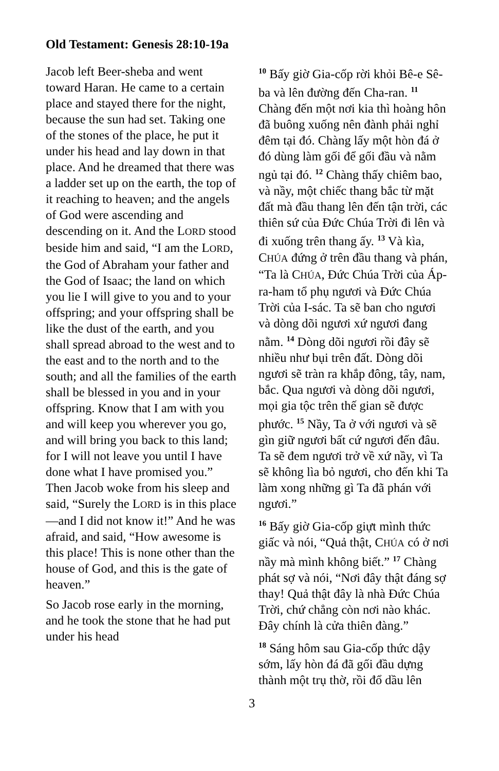Old Testament: Genesis 28:10-19a
Jacob left Beer-sheba and went toward Haran. He came to a certain place and stayed there for the night, because the sun had set. Taking one of the stones of the place, he put it under his head and lay down in that place. And he dreamed that there was a ladder set up on the earth, the top of it reaching to heaven; and the angels of God were ascending and descending on it. And the LORD stood beside him and said, “I am the LORD, the God of Abraham your father and the God of Isaac; the land on which you lie I will give to you and to your offspring; and your offspring shall be like the dust of the earth, and you shall spread abroad to the west and to the east and to the north and to the south; and all the families of the earth shall be blessed in you and in your offspring. Know that I am with you and will keep you wherever you go, and will bring you back to this land; for I will not leave you until I have done what I have promised you.” Then Jacob woke from his sleep and said, “Surely the LORD is in this place—and I did not know it!” And he was afraid, and said, “How awesome is this place! This is none other than the house of God, and this is the gate of heaven.”
So Jacob rose early in the morning, and he took the stone that he had put under his head
<sup>10</sup> Bấy giờ Gia-cốp rời khỏi Bê-e Sê-ba và lên đường đến Cha-ran. <sup>11</sup> Chàng đến một nơi kia thì hoàng hôn đã buông xuống nên đành phải nghỉ đêm tại đó. Chàng lấy một hòn đá ở đó dùng làm gối để gối đầu và nằm ngủ tại đó. <sup>12</sup> Chàng thấy chiêm bao, và nầy, một chiếc thang bắc từ mặt đất mà đầu thang lên đến tận trời, các thiên sứ của Đức Chúa Trời đi lên và đi xuống trên thang ấy. <sup>13</sup> Và kìa, CHÚA đứng ở trên đầu thang và phán, “Ta là CHÚA, Đức Chúa Trời của Áp-ra-ham tổ phụ ngươi và Đức Chúa Trời của I-sác. Ta sẽ ban cho ngươi và dòng dõi ngươi xứ ngươi đang nằm. <sup>14</sup> Dòng dõi ngươi rồi đây sẽ nhiều như bụi trên đất. Dòng dõi ngươi sẽ tràn ra khắp đông, tây, nam, bắc. Qua ngươi và dòng dõi ngươi, mọi gia tộc trên thế gian sẽ được phước. <sup>15</sup> Nầy, Ta ở với ngươi và sẽ gìn giữ ngươi bất cứ ngươi đến đâu. Ta sẽ đem ngươi trở về xứ nầy, vì Ta sẽ không lìa bỏ ngươi, cho đến khi Ta làm xong những gì Ta đã phán với ngươi.”
<sup>16</sup> Bấy giờ Gia-cốp giựt mình thức giấc và nói, “Quả thật, CHÚA có ở nơi nầy mà mình không biết.” <sup>17</sup> Chàng phát sợ và nói, “Nơi đây thật đáng sợ thay! Quả thật đây là nhà Đức Chúa Trời, chứ chẳng còn nơi nào khác. Đây chính là cửa thiên đàng.”
<sup>18</sup> Sáng hôm sau Gia-cốp thức dậy sớm, lấy hòn đá đã gối đầu dựng thành một trụ thờ, rồi đổ dầu lên
3